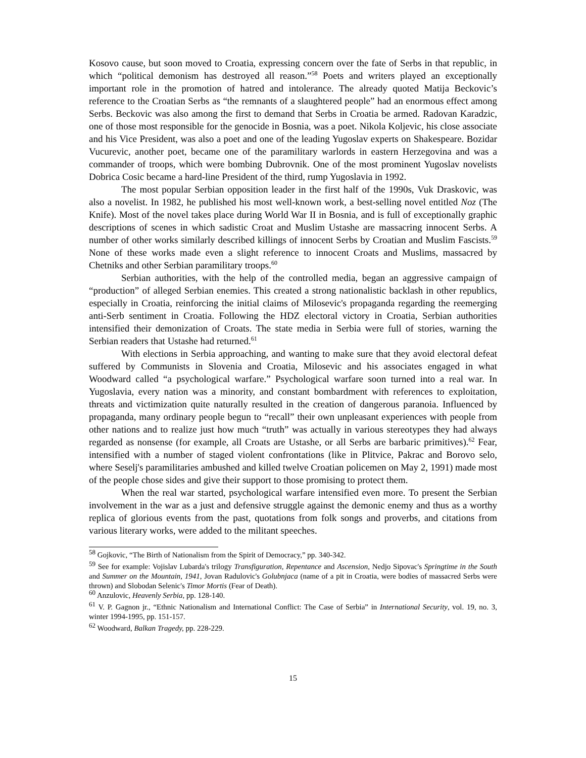Kosovo cause, but soon moved to Croatia, expressing concern over the fate of Serbs in that republic, in which “political demonism has destroyed all reason.”<sup>58</sup> Poets and writers played an exceptionally important role in the promotion of hatred and intolerance. The already quoted Matija Beckovic’s reference to the Croatian Serbs as “the remnants of a slaughtered people” had an enormous effect among Serbs. Beckovic was also among the first to demand that Serbs in Croatia be armed. Radovan Karadzic, one of those most responsible for the genocide in Bosnia, was a poet. Nikola Koljevic, his close associate and his Vice President, was also a poet and one of the leading Yugoslav experts on Shakespeare. Bozidar Vucurevic, another poet, became one of the paramilitary warlords in eastern Herzegovina and was a commander of troops, which were bombing Dubrovnik. One of the most prominent Yugoslav novelists Dobrica Cosic became a hard-line President of the third, rump Yugoslavia in 1992.
The most popular Serbian opposition leader in the first half of the 1990s, Vuk Draskovic, was also a novelist. In 1982, he published his most well-known work, a best-selling novel entitled Noz (The Knife). Most of the novel takes place during World War II in Bosnia, and is full of exceptionally graphic descriptions of scenes in which sadistic Croat and Muslim Ustashe are massacring innocent Serbs. A number of other works similarly described killings of innocent Serbs by Croatian and Muslim Fascists.<sup>59</sup> None of these works made even a slight reference to innocent Croats and Muslims, massacred by Chetniks and other Serbian paramilitary troops.<sup>60</sup>
Serbian authorities, with the help of the controlled media, began an aggressive campaign of “production” of alleged Serbian enemies. This created a strong nationalistic backlash in other republics, especially in Croatia, reinforcing the initial claims of Milosevic's propaganda regarding the reemerging anti-Serb sentiment in Croatia. Following the HDZ electoral victory in Croatia, Serbian authorities intensified their demonization of Croats. The state media in Serbia were full of stories, warning the Serbian readers that Ustashe had returned.<sup>61</sup>
With elections in Serbia approaching, and wanting to make sure that they avoid electoral defeat suffered by Communists in Slovenia and Croatia, Milosevic and his associates engaged in what Woodward called “a psychological warfare.” Psychological warfare soon turned into a real war. In Yugoslavia, every nation was a minority, and constant bombardment with references to exploitation, threats and victimization quite naturally resulted in the creation of dangerous paranoia. Influenced by propaganda, many ordinary people begun to “recall” their own unpleasant experiences with people from other nations and to realize just how much “truth” was actually in various stereotypes they had always regarded as nonsense (for example, all Croats are Ustashe, or all Serbs are barbaric primitives).<sup>62</sup> Fear, intensified with a number of staged violent confrontations (like in Plitvice, Pakrac and Borovo selo, where Seselj's paramilitaries ambushed and killed twelve Croatian policemen on May 2, 1991) made most of the people chose sides and give their support to those promising to protect them.
When the real war started, psychological warfare intensified even more. To present the Serbian involvement in the war as a just and defensive struggle against the demonic enemy and thus as a worthy replica of glorious events from the past, quotations from folk songs and proverbs, and citations from various literary works, were added to the militant speeches.
<sup>58</sup> Gojkovic, “The Birth of Nationalism from the Spirit of Democracy,” pp. 340-342.
<sup>59</sup> See for example: Vojislav Lubarda's trilogy Transfiguration, Repentance and Ascension, Nedjo Sipovac's Springtime in the South and Summer on the Mountain, 1941, Jovan Radulovic's Golubnjaca (name of a pit in Croatia, were bodies of massacred Serbs were thrown) and Slobodan Selenic's Timor Mortis (Fear of Death).
<sup>60</sup> Anzulovic, Heavenly Serbia, pp. 128-140.
<sup>61</sup> V. P. Gagnon jr., “Ethnic Nationalism and International Conflict: The Case of Serbia” in International Security, vol. 19, no. 3, winter 1994-1995, pp. 151-157.
<sup>62</sup> Woodward, Balkan Tragedy, pp. 228-229.
15